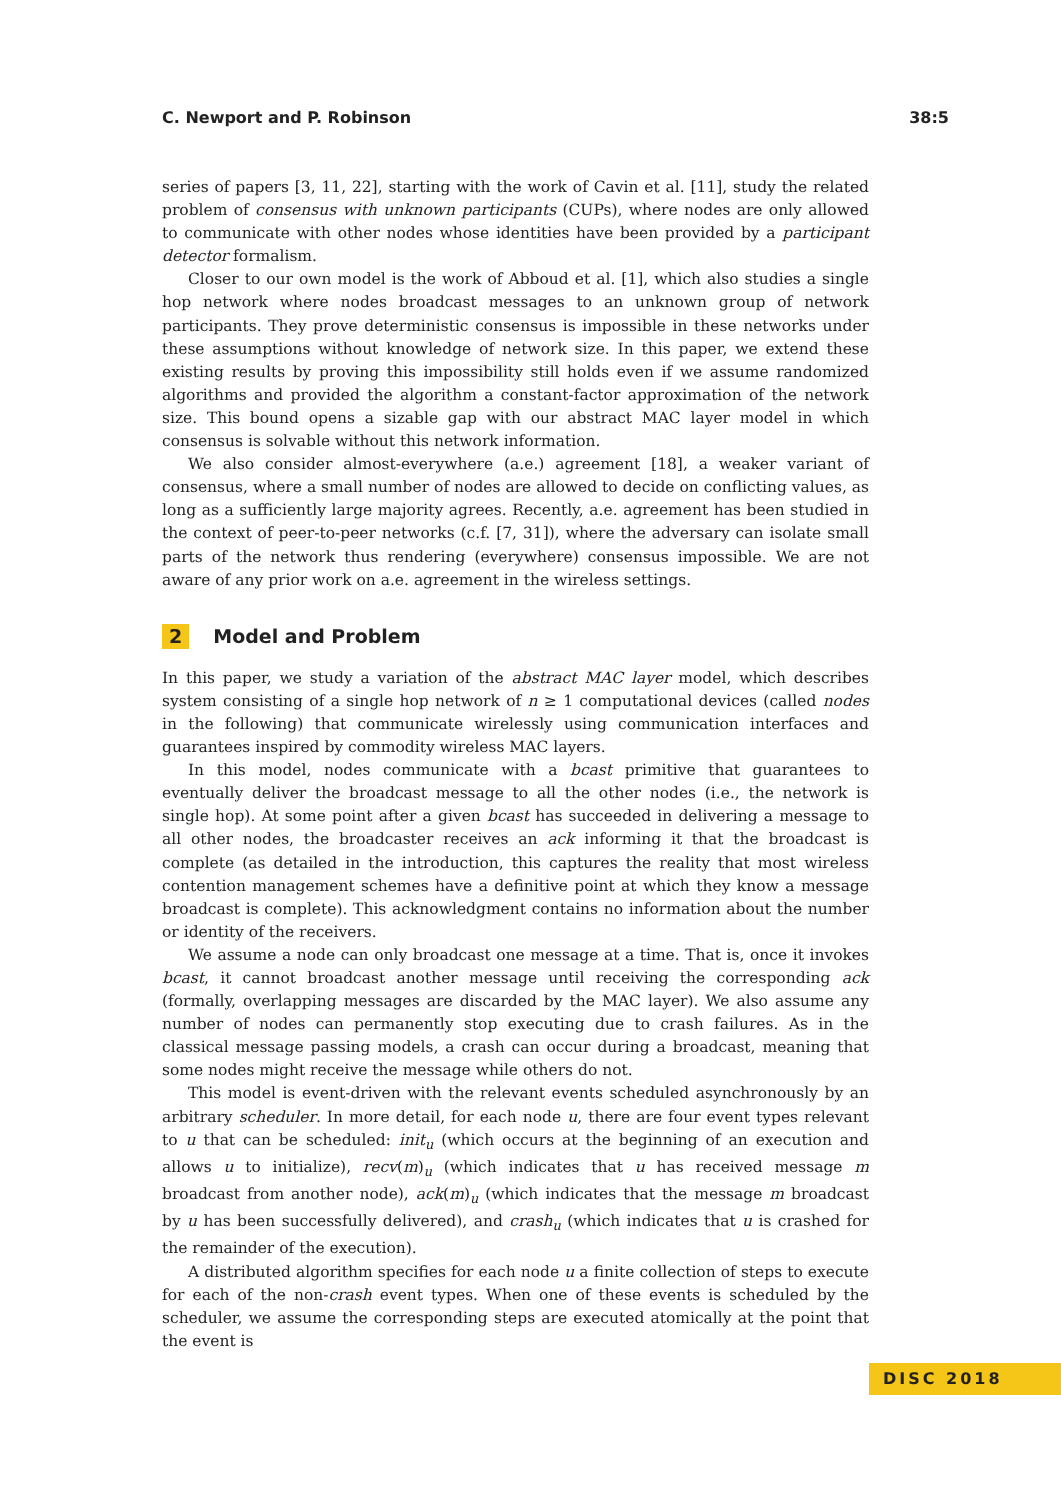C. Newport and P. Robinson 38:5
series of papers [3, 11, 22], starting with the work of Cavin et al. [11], study the related problem of consensus with unknown participants (CUPs), where nodes are only allowed to communicate with other nodes whose identities have been provided by a participant detector formalism.
Closer to our own model is the work of Abboud et al. [1], which also studies a single hop network where nodes broadcast messages to an unknown group of network participants. They prove deterministic consensus is impossible in these networks under these assumptions without knowledge of network size. In this paper, we extend these existing results by proving this impossibility still holds even if we assume randomized algorithms and provided the algorithm a constant-factor approximation of the network size. This bound opens a sizable gap with our abstract MAC layer model in which consensus is solvable without this network information.
We also consider almost-everywhere (a.e.) agreement [18], a weaker variant of consensus, where a small number of nodes are allowed to decide on conflicting values, as long as a sufficiently large majority agrees. Recently, a.e. agreement has been studied in the context of peer-to-peer networks (c.f. [7, 31]), where the adversary can isolate small parts of the network thus rendering (everywhere) consensus impossible. We are not aware of any prior work on a.e. agreement in the wireless settings.
2 Model and Problem
In this paper, we study a variation of the abstract MAC layer model, which describes system consisting of a single hop network of n ≥ 1 computational devices (called nodes in the following) that communicate wirelessly using communication interfaces and guarantees inspired by commodity wireless MAC layers.
In this model, nodes communicate with a bcast primitive that guarantees to eventually deliver the broadcast message to all the other nodes (i.e., the network is single hop). At some point after a given bcast has succeeded in delivering a message to all other nodes, the broadcaster receives an ack informing it that the broadcast is complete (as detailed in the introduction, this captures the reality that most wireless contention management schemes have a definitive point at which they know a message broadcast is complete). This acknowledgment contains no information about the number or identity of the receivers.
We assume a node can only broadcast one message at a time. That is, once it invokes bcast, it cannot broadcast another message until receiving the corresponding ack (formally, overlapping messages are discarded by the MAC layer). We also assume any number of nodes can permanently stop executing due to crash failures. As in the classical message passing models, a crash can occur during a broadcast, meaning that some nodes might receive the message while others do not.
This model is event-driven with the relevant events scheduled asynchronously by an arbitrary scheduler. In more detail, for each node u, there are four event types relevant to u that can be scheduled: init<sub>u</sub> (which occurs at the beginning of an execution and allows u to initialize), recv(m)<sub>u</sub> (which indicates that u has received message m broadcast from another node), ack(m)<sub>u</sub> (which indicates that the message m broadcast by u has been successfully delivered), and crash<sub>u</sub> (which indicates that u is crashed for the remainder of the execution).
A distributed algorithm specifies for each node u a finite collection of steps to execute for each of the non-crash event types. When one of these events is scheduled by the scheduler, we assume the corresponding steps are executed atomically at the point that the event is
DISC 2018